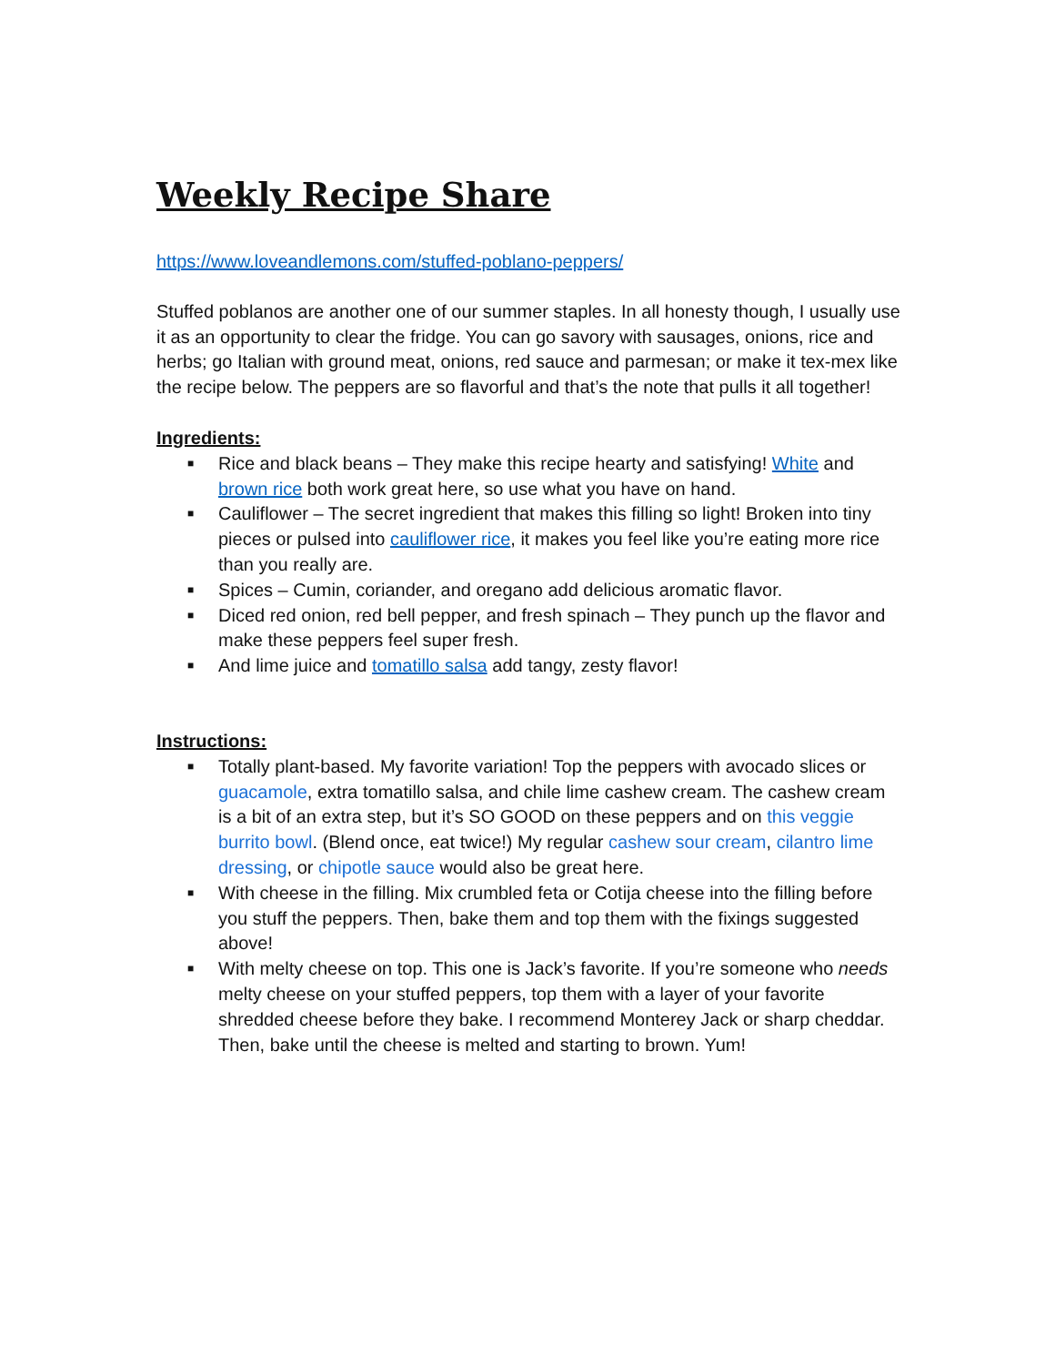Weekly Recipe Share
https://www.loveandlemons.com/stuffed-poblano-peppers/
Stuffed poblanos are another one of our summer staples. In all honesty though, I usually use it as an opportunity to clear the fridge. You can go savory with sausages, onions, rice and herbs; go Italian with ground meat, onions, red sauce and parmesan; or make it tex-mex like the recipe below. The peppers are so flavorful and that’s the note that pulls it all together!
Ingredients:
■ Rice and black beans – They make this recipe hearty and satisfying! White and brown rice both work great here, so use what you have on hand.
■ Cauliflower – The secret ingredient that makes this filling so light! Broken into tiny pieces or pulsed into cauliflower rice, it makes you feel like you’re eating more rice than you really are.
■ Spices – Cumin, coriander, and oregano add delicious aromatic flavor.
■ Diced red onion, red bell pepper, and fresh spinach – They punch up the flavor and make these peppers feel super fresh.
■ And lime juice and tomatillo salsa add tangy, zesty flavor!
Instructions:
■ Totally plant-based. My favorite variation! Top the peppers with avocado slices or guacamole, extra tomatillo salsa, and chile lime cashew cream. The cashew cream is a bit of an extra step, but it’s SO GOOD on these peppers and on this veggie burrito bowl. (Blend once, eat twice!) My regular cashew sour cream, cilantro lime dressing, or chipotle sauce would also be great here.
■ With cheese in the filling. Mix crumbled feta or Cotija cheese into the filling before you stuff the peppers. Then, bake them and top them with the fixings suggested above!
■ With melty cheese on top. This one is Jack’s favorite. If you’re someone who needs melty cheese on your stuffed peppers, top them with a layer of your favorite shredded cheese before they bake. I recommend Monterey Jack or sharp cheddar. Then, bake until the cheese is melted and starting to brown. Yum!